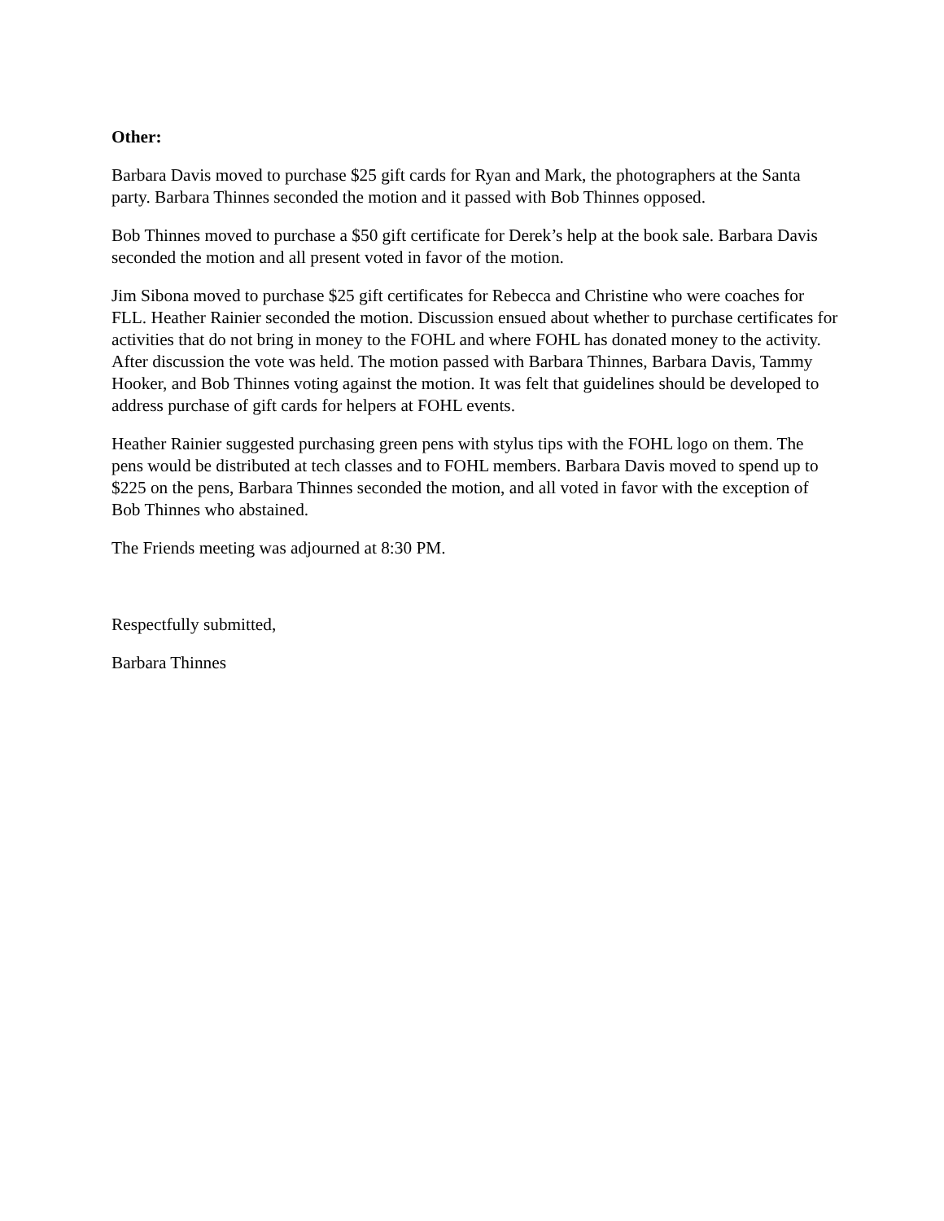Other:
Barbara Davis moved to purchase $25 gift cards for Ryan and Mark, the photographers at the Santa party. Barbara Thinnes seconded the motion and it passed with Bob Thinnes opposed.
Bob Thinnes moved to purchase a $50 gift certificate for Derek’s help at the book sale. Barbara Davis seconded the motion and all present voted in favor of the motion.
Jim Sibona moved to purchase $25 gift certificates for Rebecca and Christine who were coaches for FLL. Heather Rainier seconded the motion. Discussion ensued about whether to purchase certificates for activities that do not bring in money to the FOHL and where FOHL has donated money to the activity. After discussion the vote was held. The motion passed with Barbara Thinnes, Barbara Davis, Tammy Hooker, and Bob Thinnes voting against the motion. It was felt that guidelines should be developed to address purchase of gift cards for helpers at FOHL events.
Heather Rainier suggested purchasing green pens with stylus tips with the FOHL logo on them. The pens would be distributed at tech classes and to FOHL members. Barbara Davis moved to spend up to $225 on the pens, Barbara Thinnes seconded the motion, and all voted in favor with the exception of Bob Thinnes who abstained.
The Friends meeting was adjourned at 8:30 PM.
Respectfully submitted,
Barbara Thinnes